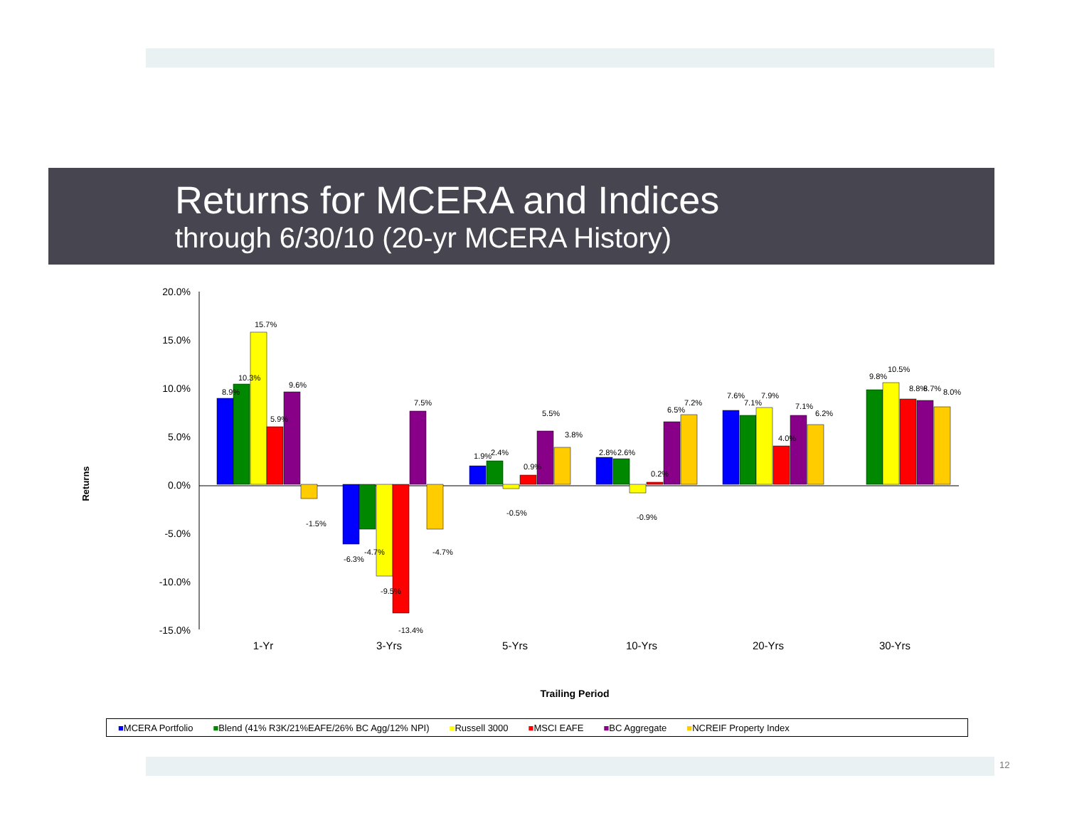Returns for MCERA and Indices
through 6/30/10 (20-yr MCERA History)
20.0%
15.0%
10.0%
5.0%
0.0%
-5.0%
-10.0%
-15.0%
Returns
1-Yr
3-Yrs
5-Yrs
10-Yrs
20-Yrs
30-Yrs
Trailing Period
8.9%
10.3%
15.7%
5.9%
9.6%
-1.5%
-6.3%
-4.7%
-9.5%
-13.4%
7.5%
-4.7%
1.9%
2.4%
-0.5%
0.9%
5.5%
3.8%
2.8%
2.6%
-0.9%
0.2%
6.5%
7.2%
7.6%
7.1%
7.9%
4.0%
7.1%
6.2%
9.8%
10.5%
8.8%
8.7%
8.0%
■MCERA Portfolio ■Blend (41% R3K/21%EAFE/26% BC Agg/12% NPI) ■Russell 3000 ■MSCI EAFE ■BC Aggregate ■NCREIF Property Index
12